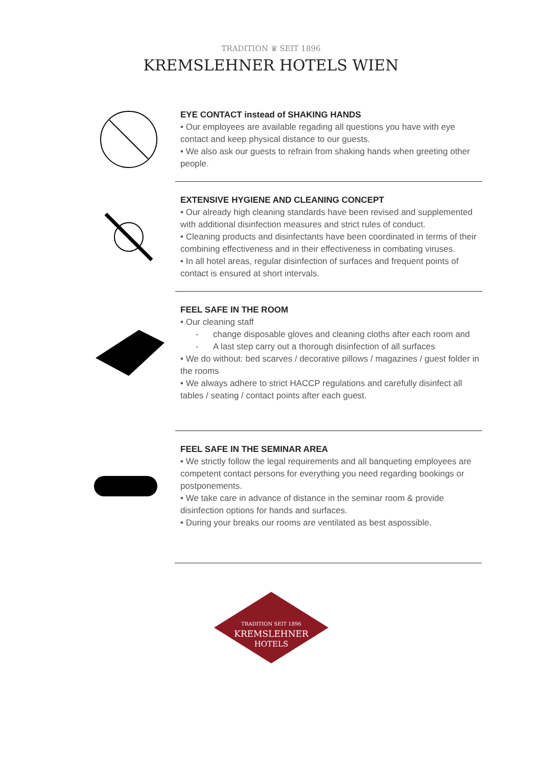TRADITION ♛ SEIT 1896
KREMSLEHNER HOTELS WIEN
EYE CONTACT instead of SHAKING HANDS
• Our employees are available regading all questions you have with eye contact and keep physical distance to our guests.
• We also ask our guests to refrain from shaking hands when greeting other people.
EXTENSIVE HYGIENE AND CLEANING CONCEPT
• Our already high cleaning standards have been revised and supplemented with additional disinfection measures and strict rules of conduct.
• Cleaning products and disinfectants have been coordinated in terms of their combining effectiveness and in their effectiveness in combating viruses.
• In all hotel areas, regular disinfection of surfaces and frequent points of contact is ensured at short intervals.
FEEL SAFE IN THE ROOM
• Our cleaning staff
- change disposable gloves and cleaning cloths after each room and
- A last step carry out a thorough disinfection of all surfaces
• We do without: bed scarves / decorative pillows / magazines / guest folder in the rooms
• We always adhere to strict HACCP regulations and carefully disinfect all tables / seating / contact points after each guest.
FEEL SAFE IN THE SEMINAR AREA
• We strictly follow the legal requirements and all banqueting employees are competent contact persons for everything you need regarding bookings or postponements.
• We take care in advance of distance in the seminar room & provide disinfection options for hands and surfaces.
• During your breaks our rooms are ventilated as best aspossible.
TRADITION SEIT 1896
KREMSLEHNER
HOTELS